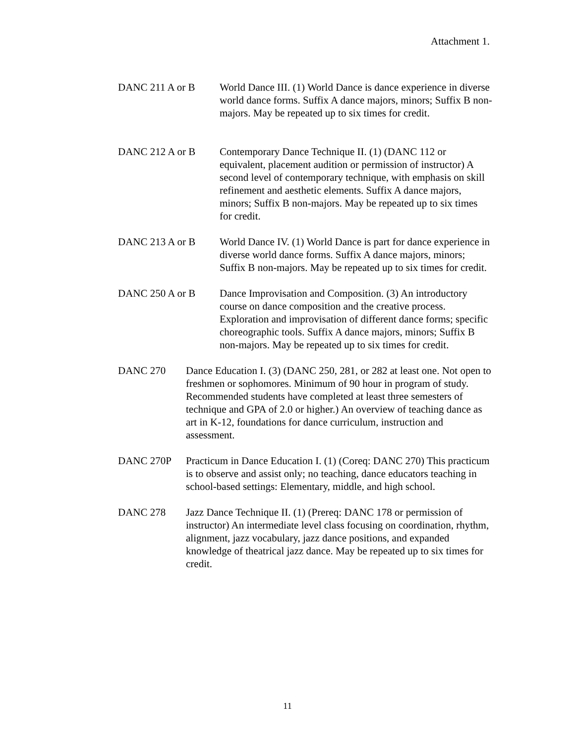Attachment 1.
DANC 211 A or B World Dance III. (1) World Dance is dance experience in diverse world dance forms. Suffix A dance majors, minors; Suffix B non-majors. May be repeated up to six times for credit.
DANC 212 A or B Contemporary Dance Technique II. (1) (DANC 112 or equivalent, placement audition or permission of instructor) A second level of contemporary technique, with emphasis on skill refinement and aesthetic elements. Suffix A dance majors, minors; Suffix B non-majors. May be repeated up to six times for credit.
DANC 213 A or B World Dance IV. (1) World Dance is part for dance experience in diverse world dance forms. Suffix A dance majors, minors; Suffix B non-majors. May be repeated up to six times for credit.
DANC 250 A or B Dance Improvisation and Composition. (3) An introductory course on dance composition and the creative process. Exploration and improvisation of different dance forms; specific choreographic tools. Suffix A dance majors, minors; Suffix B non-majors. May be repeated up to six times for credit.
DANC 270 Dance Education I. (3) (DANC 250, 281, or 282 at least one. Not open to freshmen or sophomores. Minimum of 90 hour in program of study. Recommended students have completed at least three semesters of technique and GPA of 2.0 or higher.) An overview of teaching dance as art in K-12, foundations for dance curriculum, instruction and assessment.
DANC 270P Practicum in Dance Education I. (1) (Coreq: DANC 270) This practicum is to observe and assist only; no teaching, dance educators teaching in school-based settings: Elementary, middle, and high school.
DANC 278 Jazz Dance Technique II. (1) (Prereq: DANC 178 or permission of instructor) An intermediate level class focusing on coordination, rhythm, alignment, jazz vocabulary, jazz dance positions, and expanded knowledge of theatrical jazz dance. May be repeated up to six times for credit.
11